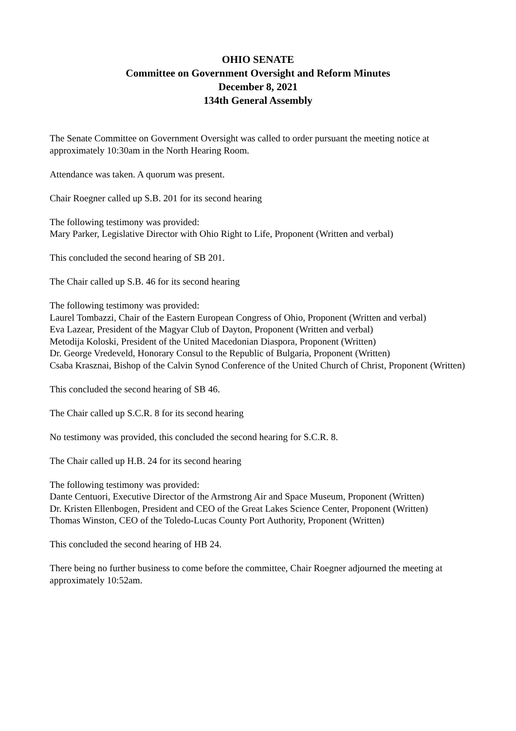OHIO SENATE
Committee on Government Oversight and Reform Minutes
December 8, 2021
134th General Assembly
The Senate Committee on Government Oversight was called to order pursuant the meeting notice at approximately 10:30am in the North Hearing Room.
Attendance was taken. A quorum was present.
Chair Roegner called up S.B. 201 for its second hearing
The following testimony was provided:
Mary Parker, Legislative Director with Ohio Right to Life, Proponent (Written and verbal)
This concluded the second hearing of SB 201.
The Chair called up S.B. 46 for its second hearing
The following testimony was provided:
Laurel Tombazzi, Chair of the Eastern European Congress of Ohio, Proponent (Written and verbal)
Eva Lazear, President of the Magyar Club of Dayton, Proponent (Written and verbal)
Metodija Koloski, President of the United Macedonian Diaspora, Proponent (Written)
Dr. George Vredeveld, Honorary Consul to the Republic of Bulgaria, Proponent (Written)
Csaba Krasznai, Bishop of the Calvin Synod Conference of the United Church of Christ, Proponent (Written)
This concluded the second hearing of SB 46.
The Chair called up S.C.R. 8 for its second hearing
No testimony was provided, this concluded the second hearing for S.C.R. 8.
The Chair called up H.B. 24 for its second hearing
The following testimony was provided:
Dante Centuori, Executive Director of the Armstrong Air and Space Museum, Proponent (Written)
Dr. Kristen Ellenbogen, President and CEO of the Great Lakes Science Center, Proponent (Written)
Thomas Winston, CEO of the Toledo-Lucas County Port Authority, Proponent (Written)
This concluded the second hearing of HB 24.
There being no further business to come before the committee, Chair Roegner adjourned the meeting at approximately 10:52am.